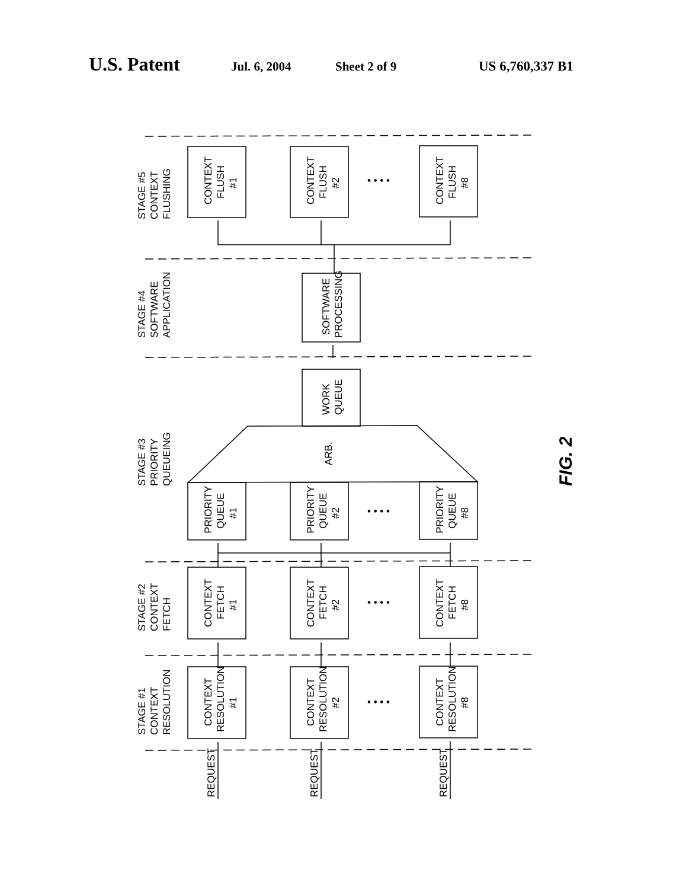U.S. Patent Jul. 6, 2004 Sheet 2 of 9 US 6,760,337 B1
STAGE #5
CONTEXT
FLUSHING
STAGE #4
SOFTWARE
APPLICATION
STAGE #3
PRIORITY
QUEUEING
STAGE #2
CONTEXT
FETCH
STAGE #1
CONTEXT
RESOLUTION
CONTEXT
FLUSH
#1
CONTEXT
FLUSH
#2
CONTEXT
FLUSH
#8
SOFTWARE
PROCESSING
WORK
QUEUE
ARB.
PRIORITY
QUEUE
#1
PRIORITY
QUEUE
#2
PRIORITY
QUEUE
#8
CONTEXT
FETCH
#1
CONTEXT
FETCH
#2
CONTEXT
FETCH
#8
CONTEXT
RESOLUTION
#1
CONTEXT
RESOLUTION
#2
CONTEXT
RESOLUTION
#8
REQUEST
REQUEST
REQUEST
• • • •
• • • •
• • • •
• • • •
FIG. 2